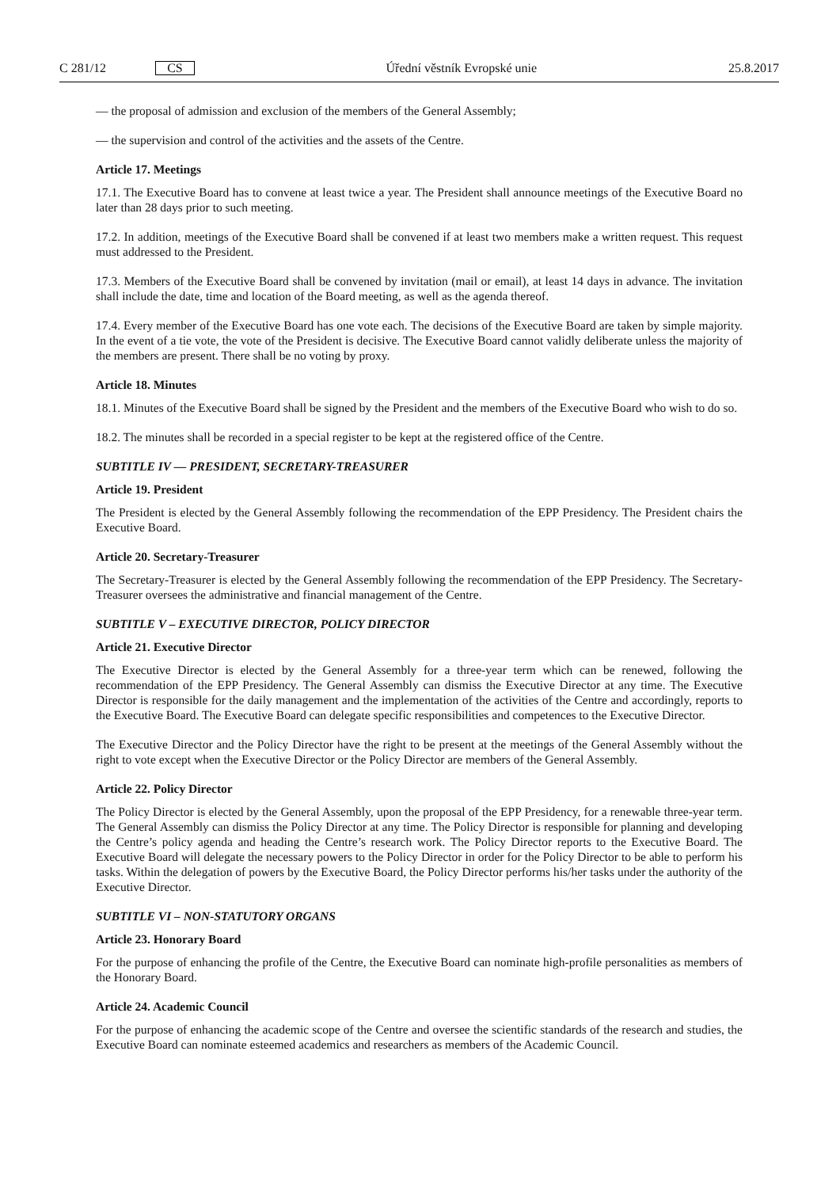C 281/12 CS
Úřední věstník Evropské unie 25.8.2017
— the proposal of admission and exclusion of the members of the General Assembly;
— the supervision and control of the activities and the assets of the Centre.
Article 17. Meetings
17.1. The Executive Board has to convene at least twice a year. The President shall announce meetings of the Executive Board no later than 28 days prior to such meeting.
17.2. In addition, meetings of the Executive Board shall be convened if at least two members make a written request. This request must addressed to the President.
17.3. Members of the Executive Board shall be convened by invitation (mail or email), at least 14 days in advance. The invitation shall include the date, time and location of the Board meeting, as well as the agenda thereof.
17.4. Every member of the Executive Board has one vote each. The decisions of the Executive Board are taken by simple majority. In the event of a tie vote, the vote of the President is decisive. The Executive Board cannot validly deliberate unless the majority of the members are present. There shall be no voting by proxy.
Article 18. Minutes
18.1. Minutes of the Executive Board shall be signed by the President and the members of the Executive Board who wish to do so.
18.2. The minutes shall be recorded in a special register to be kept at the registered office of the Centre.
SUBTITLE IV — PRESIDENT, SECRETARY-TREASURER
Article 19. President
The President is elected by the General Assembly following the recommendation of the EPP Presidency. The President chairs the Executive Board.
Article 20. Secretary-Treasurer
The Secretary-Treasurer is elected by the General Assembly following the recommendation of the EPP Presidency. The Secretary-Treasurer oversees the administrative and financial management of the Centre.
SUBTITLE V – EXECUTIVE DIRECTOR, POLICY DIRECTOR
Article 21. Executive Director
The Executive Director is elected by the General Assembly for a three-year term which can be renewed, following the recommendation of the EPP Presidency. The General Assembly can dismiss the Executive Director at any time. The Executive Director is responsible for the daily management and the implementation of the activities of the Centre and accordingly, reports to the Executive Board. The Executive Board can delegate specific responsibilities and competences to the Executive Director.
The Executive Director and the Policy Director have the right to be present at the meetings of the General Assembly without the right to vote except when the Executive Director or the Policy Director are members of the General Assembly.
Article 22. Policy Director
The Policy Director is elected by the General Assembly, upon the proposal of the EPP Presidency, for a renewable three-year term. The General Assembly can dismiss the Policy Director at any time. The Policy Director is responsible for planning and developing the Centre’s policy agenda and heading the Centre’s research work. The Policy Director reports to the Executive Board. The Executive Board will delegate the necessary powers to the Policy Director in order for the Policy Director to be able to perform his tasks. Within the delegation of powers by the Executive Board, the Policy Director performs his/her tasks under the authority of the Executive Director.
SUBTITLE VI – NON-STATUTORY ORGANS
Article 23. Honorary Board
For the purpose of enhancing the profile of the Centre, the Executive Board can nominate high-profile personalities as members of the Honorary Board.
Article 24. Academic Council
For the purpose of enhancing the academic scope of the Centre and oversee the scientific standards of the research and studies, the Executive Board can nominate esteemed academics and researchers as members of the Academic Council.